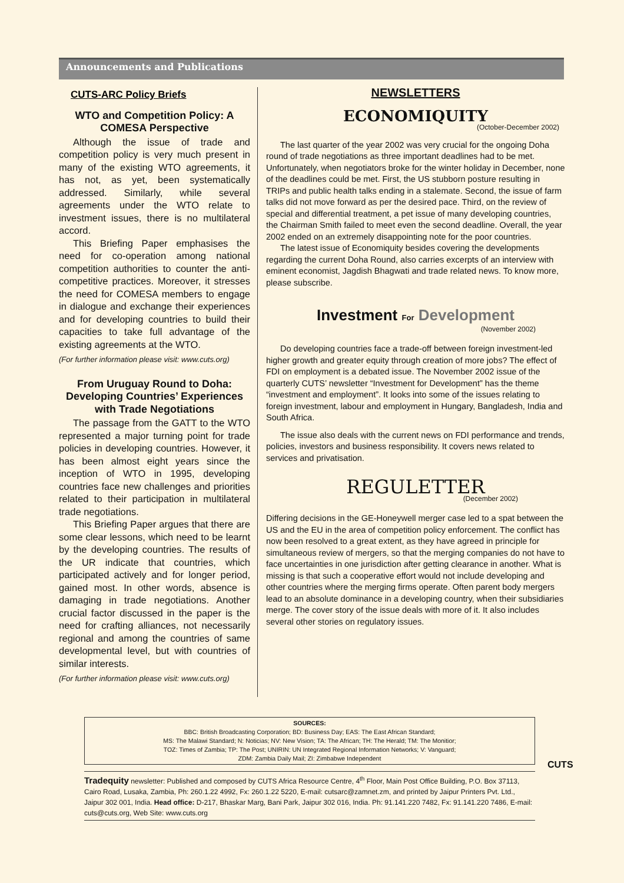Announcements and Publications
CUTS-ARC Policy Briefs
WTO and Competition Policy: A COMESA Perspective
Although the issue of trade and competition policy is very much present in many of the existing WTO agreements, it has not, as yet, been systematically addressed. Similarly, while several agreements under the WTO relate to investment issues, there is no multilateral accord.
This Briefing Paper emphasises the need for co-operation among national competition authorities to counter the anti-competitive practices. Moreover, it stresses the need for COMESA members to engage in dialogue and exchange their experiences and for developing countries to build their capacities to take full advantage of the existing agreements at the WTO.
(For further information please visit: www.cuts.org)
From Uruguay Round to Doha: Developing Countries’ Experiences with Trade Negotiations
The passage from the GATT to the WTO represented a major turning point for trade policies in developing countries. However, it has been almost eight years since the inception of WTO in 1995, developing countries face new challenges and priorities related to their participation in multilateral trade negotiations.
This Briefing Paper argues that there are some clear lessons, which need to be learnt by the developing countries. The results of the UR indicate that countries, which participated actively and for longer period, gained most. In other words, absence is damaging in trade negotiations. Another crucial factor discussed in the paper is the need for crafting alliances, not necessarily regional and among the countries of same developmental level, but with countries of similar interests.
(For further information please visit: www.cuts.org)
NEWSLETTERS
ECONOMIQUITY
(October-December 2002)
The last quarter of the year 2002 was very crucial for the ongoing Doha round of trade negotiations as three important deadlines had to be met. Unfortunately, when negotiators broke for the winter holiday in December, none of the deadlines could be met. First, the US stubborn posture resulting in TRIPs and public health talks ending in a stalemate. Second, the issue of farm talks did not move forward as per the desired pace. Third, on the review of special and differential treatment, a pet issue of many developing countries, the Chairman Smith failed to meet even the second deadline. Overall, the year 2002 ended on an extremely disappointing note for the poor countries.
The latest issue of Economiquity besides covering the developments regarding the current Doha Round, also carries excerpts of an interview with eminent economist, Jagdish Bhagwati and trade related news. To know more, please subscribe.
Investment For Development
(November 2002)
Do developing countries face a trade-off between foreign investment-led higher growth and greater equity through creation of more jobs? The effect of FDI on employment is a debated issue. The November 2002 issue of the quarterly CUTS’ newsletter “Investment for Development” has the theme “investment and employment”. It looks into some of the issues relating to foreign investment, labour and employment in Hungary, Bangladesh, India and South Africa.
The issue also deals with the current news on FDI performance and trends, policies, investors and business responsibility. It covers news related to services and privatisation.
REGULETTER
(December 2002)
Differing decisions in the GE-Honeywell merger case led to a spat between the US and the EU in the area of competition policy enforcement. The conflict has now been resolved to a great extent, as they have agreed in principle for simultaneous review of mergers, so that the merging companies do not have to face uncertainties in one jurisdiction after getting clearance in another. What is missing is that such a cooperative effort would not include developing and other countries where the merging firms operate. Often parent body mergers lead to an absolute dominance in a developing country, when their subsidiaries merge. The cover story of the issue deals with more of it. It also includes several other stories on regulatory issues.
SOURCES:
BBC: British Broadcasting Corporation; BD: Business Day; EAS: The East African Standard;
MS: The Malawi Standard; N: Noticias; NV: New Vision; TA: The African; TH: The Herald; TM: The Monitior;
TOZ: Times of Zambia; TP: The Post; UNIRIN: UN Integrated Regional Information Networks; V: Vanguard;
ZDM: Zambia Daily Mail; ZI: Zimbabwe Independent
Tradequity newsletter: Published and composed by CUTS Africa Resource Centre, 4<sup>th</sup> Floor, Main Post Office Building, P.O. Box 37113, Cairo Road, Lusaka, Zambia, Ph: 260.1.22 4992, Fx: 260.1.22 5220, E-mail: cutsarc@zamnet.zm, and printed by Jaipur Printers Pvt. Ltd., Jaipur 302 001, India. Head office: D-217, Bhaskar Marg, Bani Park, Jaipur 302 016, India. Ph: 91.141.220 7482, Fx: 91.141.220 7486, E-mail: cuts@cuts.org, Web Site: www.cuts.org
CUTS